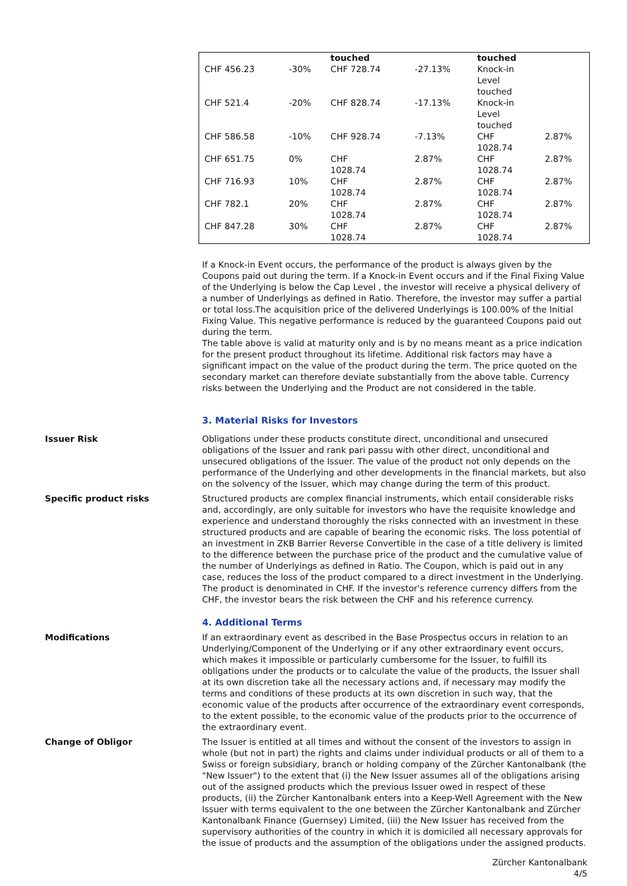| | | touched | | touched | |
| CHF 456.23 | -30% | CHF 728.74 | -27.13% | Knock-in Level touched | |
| CHF 521.4 | -20% | CHF 828.74 | -17.13% | Knock-in Level touched | |
| CHF 586.58 | -10% | CHF 928.74 | -7.13% | CHF 1028.74 | 2.87% |
| CHF 651.75 | 0% | CHF 1028.74 | 2.87% | CHF 1028.74 | 2.87% |
| CHF 716.93 | 10% | CHF 1028.74 | 2.87% | CHF 1028.74 | 2.87% |
| CHF 782.1 | 20% | CHF 1028.74 | 2.87% | CHF 1028.74 | 2.87% |
| CHF 847.28 | 30% | CHF 1028.74 | 2.87% | CHF 1028.74 | 2.87% |
If a Knock-in Event occurs, the performance of the product is always given by the Coupons paid out during the term. If a Knock-in Event occurs and if the Final Fixing Value of the Underlying is below the Cap Level , the investor will receive a physical delivery of a number of Underlyings as defined in Ratio. Therefore, the investor may suffer a partial or total loss.The acquisition price of the delivered Underlyings is 100.00% of the Initial Fixing Value. This negative performance is reduced by the guaranteed Coupons paid out during the term.
The table above is valid at maturity only and is by no means meant as a price indication for the present product throughout its lifetime. Additional risk factors may have a significant impact on the value of the product during the term. The price quoted on the secondary market can therefore deviate substantially from the above table. Currency risks between the Underlying and the Product are not considered in the table.
3. Material Risks for Investors
Issuer Risk Obligations under these products constitute direct, unconditional and unsecured obligations of the Issuer and rank pari passu with other direct, unconditional and unsecured obligations of the Issuer. The value of the product not only depends on the performance of the Underlying and other developments in the financial markets, but also on the solvency of the Issuer, which may change during the term of this product.
Specific product risks Structured products are complex financial instruments, which entail considerable risks and, accordingly, are only suitable for investors who have the requisite knowledge and experience and understand thoroughly the risks connected with an investment in these structured products and are capable of bearing the economic risks. The loss potential of an investment in ZKB Barrier Reverse Convertible in the case of a title delivery is limited to the difference between the purchase price of the product and the cumulative value of the number of Underlyings as defined in Ratio. The Coupon, which is paid out in any case, reduces the loss of the product compared to a direct investment in the Underlying. The product is denominated in CHF. If the investor's reference currency differs from the CHF, the investor bears the risk between the CHF and his reference currency.
4. Additional Terms
Modifications If an extraordinary event as described in the Base Prospectus occurs in relation to an Underlying/Component of the Underlying or if any other extraordinary event occurs, which makes it impossible or particularly cumbersome for the Issuer, to fulfill its obligations under the products or to calculate the value of the products, the Issuer shall at its own discretion take all the necessary actions and, if necessary may modify the terms and conditions of these products at its own discretion in such way, that the economic value of the products after occurrence of the extraordinary event corresponds, to the extent possible, to the economic value of the products prior to the occurrence of the extraordinary event.
Change of Obligor The Issuer is entitled at all times and without the consent of the investors to assign in whole (but not in part) the rights and claims under individual products or all of them to a Swiss or foreign subsidiary, branch or holding company of the Zürcher Kantonalbank (the "New Issuer") to the extent that (i) the New Issuer assumes all of the obligations arising out of the assigned products which the previous Issuer owed in respect of these products, (ii) the Zürcher Kantonalbank enters into a Keep-Well Agreement with the New Issuer with terms equivalent to the one between the Zürcher Kantonalbank and Zürcher Kantonalbank Finance (Guernsey) Limited, (iii) the New Issuer has received from the supervisory authorities of the country in which it is domiciled all necessary approvals for the issue of products and the assumption of the obligations under the assigned products.
Zürcher Kantonalbank
4/5